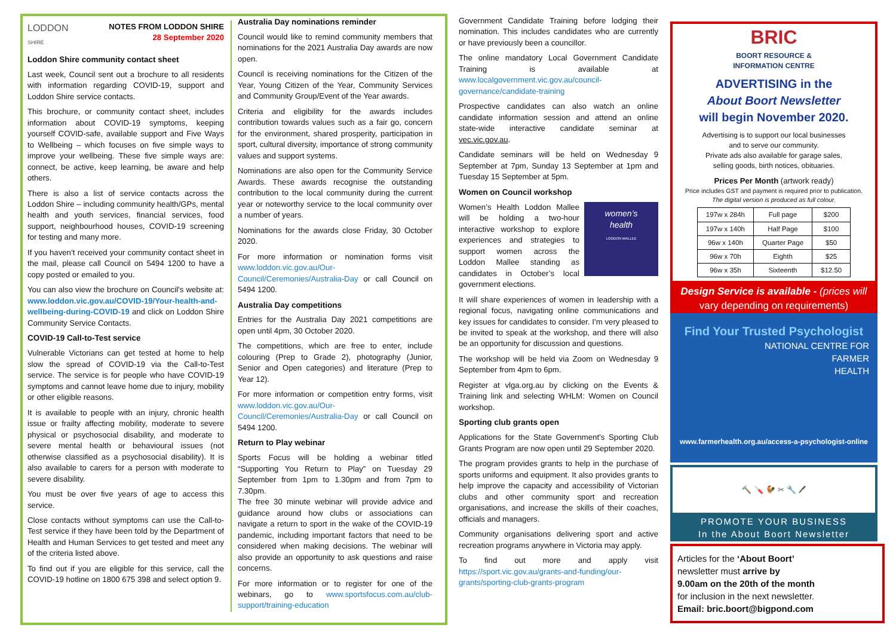LODDON
SHIRE
NOTES FROM LODDON SHIRE
28 September 2020
Loddon Shire community contact sheet
Last week, Council sent out a brochure to all residents with information regarding COVID-19, support and Loddon Shire service contacts.
This brochure, or community contact sheet, includes information about COVID-19 symptoms, keeping yourself COVID-safe, available support and Five Ways to Wellbeing – which focuses on five simple ways to improve your wellbeing. These five simple ways are: connect, be active, keep learning, be aware and help others.
There is also a list of service contacts across the Loddon Shire – including community health/GPs, mental health and youth services, financial services, food support, neighbourhood houses, COVID-19 screening for testing and many more.
If you haven’t received your community contact sheet in the mail, please call Council on 5494 1200 to have a copy posted or emailed to you.
You can also view the brochure on Council’s website at: www.loddon.vic.gov.au/COVID-19/Your-health-and-wellbeing-during-COVID-19 and click on Loddon Shire Community Service Contacts.
COVID-19 Call-to-Test service
Vulnerable Victorians can get tested at home to help slow the spread of COVID-19 via the Call-to-Test service. The service is for people who have COVID-19 symptoms and cannot leave home due to injury, mobility or other eligible reasons.
It is available to people with an injury, chronic health issue or frailty affecting mobility, moderate to severe physical or psychosocial disability, and moderate to severe mental health or behavioural issues (not otherwise classified as a psychosocial disability). It is also available to carers for a person with moderate to severe disability.
You must be over five years of age to access this service.
Close contacts without symptoms can use the Call-to-Test service if they have been told by the Department of Health and Human Services to get tested and meet any of the criteria listed above.
To find out if you are eligible for this service, call the COVID-19 hotline on 1800 675 398 and select option 9.
Australia Day nominations reminder
Council would like to remind community members that nominations for the 2021 Australia Day awards are now open.
Council is receiving nominations for the Citizen of the Year, Young Citizen of the Year, Community Services and Community Group/Event of the Year awards.
Criteria and eligibility for the awards includes contribution towards values such as a fair go, concern for the environment, shared prosperity, participation in sport, cultural diversity, importance of strong community values and support systems.
Nominations are also open for the Community Service Awards. These awards recognise the outstanding contribution to the local community during the current year or noteworthy service to the local community over a number of years.
Nominations for the awards close Friday, 30 October 2020.
For more information or nomination forms visit www.loddon.vic.gov.au/Our-Council/Ceremonies/Australia-Day or call Council on 5494 1200.
Australia Day competitions
Entries for the Australia Day 2021 competitions are open until 4pm, 30 October 2020.
The competitions, which are free to enter, include colouring (Prep to Grade 2), photography (Junior, Senior and Open categories) and literature (Prep to Year 12).
For more information or competition entry forms, visit www.loddon.vic.gov.au/Our-Council/Ceremonies/Australia-Day or call Council on 5494 1200.
Return to Play webinar
Sports Focus will be holding a webinar titled “Supporting You Return to Play” on Tuesday 29 September from 1pm to 1.30pm and from 7pm to 7.30pm.
The free 30 minute webinar will provide advice and guidance around how clubs or associations can navigate a return to sport in the wake of the COVID-19 pandemic, including important factors that need to be considered when making decisions. The webinar will also provide an opportunity to ask questions and raise concerns.
For more information or to register for one of the webinars, go to www.sportsfocus.com.au/club-support/training-education
Government Candidate Training before lodging their nomination. This includes candidates who are currently or have previously been a councillor.
The online mandatory Local Government Candidate Training is available at www.localgovernment.vic.gov.au/council-governance/candidate-training
Prospective candidates can also watch an online candidate information session and attend an online state-wide interactive candidate seminar at vec.vic.gov.au.
Candidate seminars will be held on Wednesday 9 September at 7pm, Sunday 13 September at 1pm and Tuesday 15 September at 5pm.
Women on Council workshop
women’s
health
LODDON MALLEE
Women’s Health Loddon Mallee will be holding a two-hour interactive workshop to explore experiences and strategies to support women across the Loddon Mallee standing as candidates in October’s local government elections.
It will share experiences of women in leadership with a regional focus, navigating online communications and key issues for candidates to consider. I’m very pleased to be invited to speak at the workshop, and there will also be an opportunity for discussion and questions.
The workshop will be held via Zoom on Wednesday 9 September from 4pm to 6pm.
Register at vlga.org.au by clicking on the Events & Training link and selecting WHLM: Women on Council workshop.
Sporting club grants open
Applications for the State Government’s Sporting Club Grants Program are now open until 29 September 2020.
The program provides grants to help in the purchase of sports uniforms and equipment. It also provides grants to help improve the capacity and accessibility of Victorian clubs and other community sport and recreation organisations, and increase the skills of their coaches, officials and managers.
Community organisations delivering sport and active recreation programs anywhere in Victoria may apply.
To find out more and apply visit https://sport.vic.gov.au/grants-and-funding/our-grants/sporting-club-grants-program
BRIC
BOORT RESOURCE &
INFORMATION CENTRE
ADVERTISING in the
About Boort Newsletter
will begin November 2020.
Advertising is to support our local businesses
and to serve our community.
Private ads also available for garage sales,
selling goods, birth notices, obituaries.
Prices Per Month (artwork ready)
Price includes GST and payment is required prior to publication.
The digital version is produced as full colour.
| 197w x 284h | Full page | $200 |
| 197w x 140h | Half Page | $100 |
| 96w x 140h | Quarter Page | $50 |
| 96w x 70h | Eighth | $25 |
| 96w x 35h | Sixteenth | $12.50 |
Design Service is available - (prices will vary depending on requirements)
Find Your Trusted Psychologist
NATIONAL CENTRE FOR
FARMER
HEALTH
www.farmerhealth.org.au/access-a-psychologist-online
🔨 🪛 🐓 ✂ 🔧 🖊
PROMOTE YOUR BUSINESS
In the About Boort Newsletter
Articles for the ‘About Boort’
newsletter must arrive by
9.00am on the 20th of the month
for inclusion in the next newsletter.
Email: bric.boort@bigpond.com